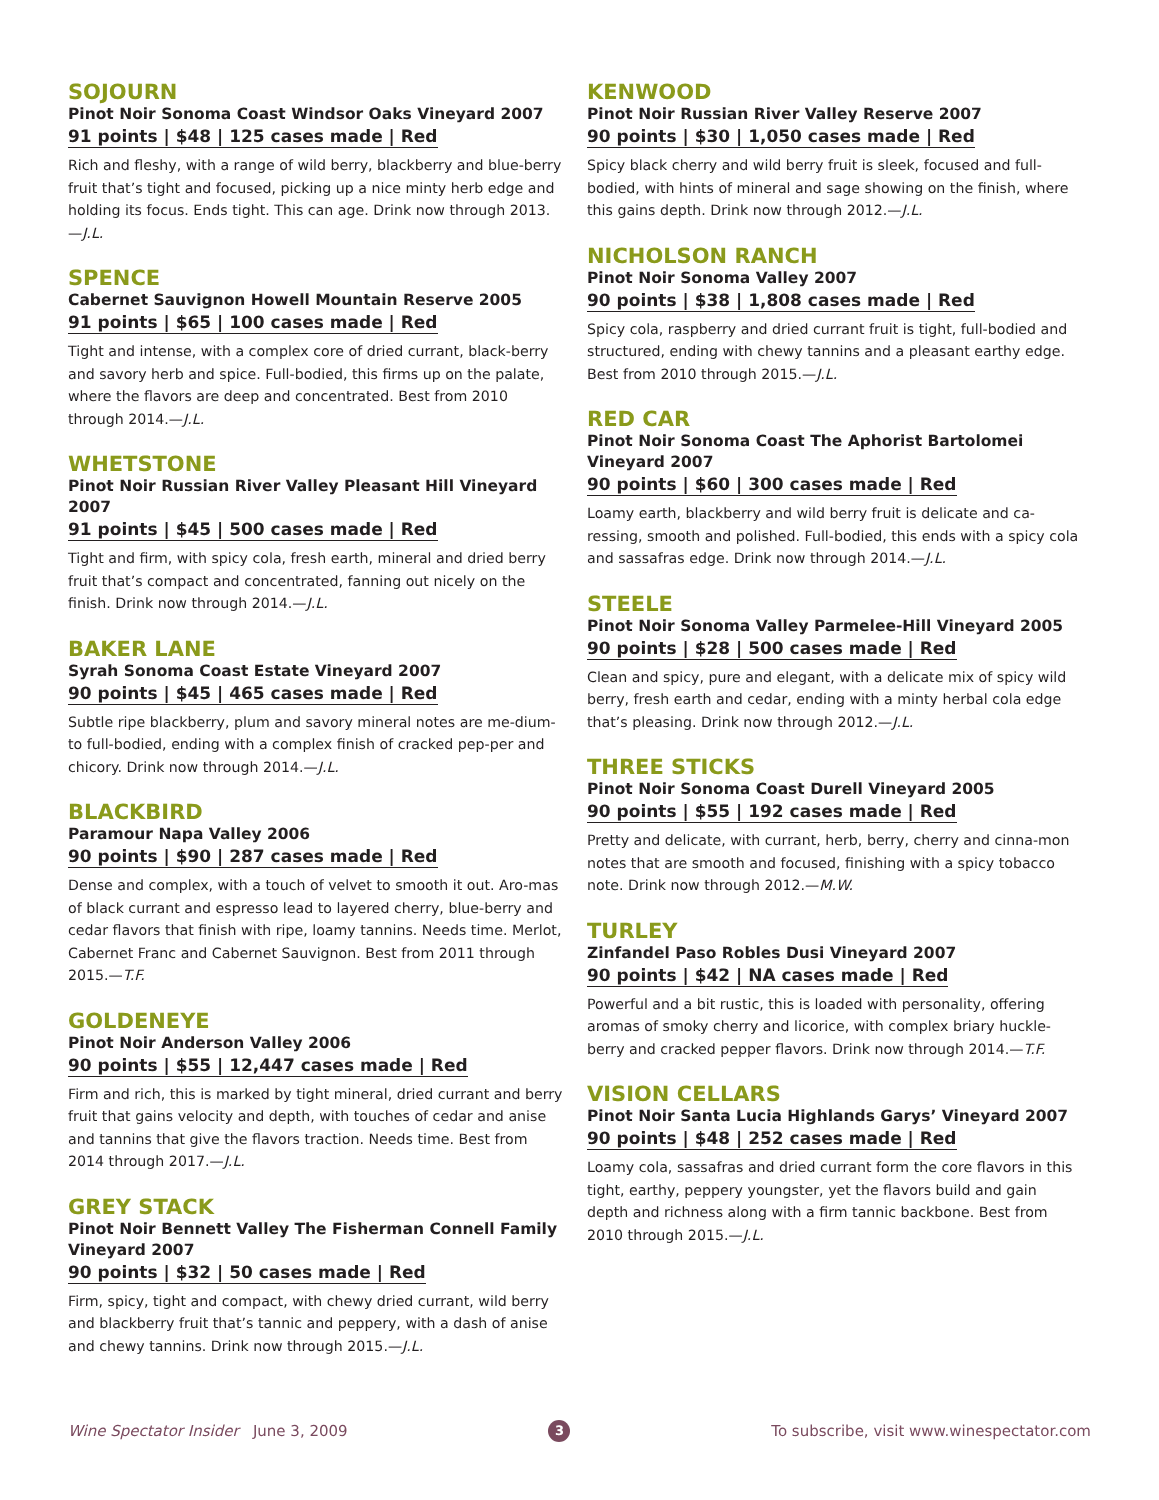SOJOURN
Pinot Noir Sonoma Coast Windsor Oaks Vineyard 2007
91 points | $48 | 125 cases made | Red
Rich and fleshy, with a range of wild berry, blackberry and blue-berry fruit that’s tight and focused, picking up a nice minty herb edge and holding its focus. Ends tight. This can age. Drink now through 2013.—J.L.
SPENCE
Cabernet Sauvignon Howell Mountain Reserve 2005
91 points | $65 | 100 cases made | Red
Tight and intense, with a complex core of dried currant, black-berry and savory herb and spice. Full-bodied, this firms up on the palate, where the flavors are deep and concentrated. Best from 2010 through 2014.—J.L.
WHETSTONE
Pinot Noir Russian River Valley Pleasant Hill Vineyard 2007
91 points | $45 | 500 cases made | Red
Tight and firm, with spicy cola, fresh earth, mineral and dried berry fruit that’s compact and concentrated, fanning out nicely on the finish. Drink now through 2014.—J.L.
BAKER LANE
Syrah Sonoma Coast Estate Vineyard 2007
90 points | $45 | 465 cases made | Red
Subtle ripe blackberry, plum and savory mineral notes are me-dium- to full-bodied, ending with a complex finish of cracked pep-per and chicory. Drink now through 2014.—J.L.
BLACKBIRD
Paramour Napa Valley 2006
90 points | $90 | 287 cases made | Red
Dense and complex, with a touch of velvet to smooth it out. Aro-mas of black currant and espresso lead to layered cherry, blue-berry and cedar flavors that finish with ripe, loamy tannins. Needs time. Merlot, Cabernet Franc and Cabernet Sauvignon. Best from 2011 through 2015.—T.F.
GOLDENEYE
Pinot Noir Anderson Valley 2006
90 points | $55 | 12,447 cases made | Red
Firm and rich, this is marked by tight mineral, dried currant and berry fruit that gains velocity and depth, with touches of cedar and anise and tannins that give the flavors traction. Needs time. Best from 2014 through 2017.—J.L.
GREY STACK
Pinot Noir Bennett Valley The Fisherman Connell Family Vineyard 2007
90 points | $32 | 50 cases made | Red
Firm, spicy, tight and compact, with chewy dried currant, wild berry and blackberry fruit that’s tannic and peppery, with a dash of anise and chewy tannins. Drink now through 2015.—J.L.
KENWOOD
Pinot Noir Russian River Valley Reserve 2007
90 points | $30 | 1,050 cases made | Red
Spicy black cherry and wild berry fruit is sleek, focused and full-bodied, with hints of mineral and sage showing on the finish, where this gains depth. Drink now through 2012.—J.L.
NICHOLSON RANCH
Pinot Noir Sonoma Valley 2007
90 points | $38 | 1,808 cases made | Red
Spicy cola, raspberry and dried currant fruit is tight, full-bodied and structured, ending with chewy tannins and a pleasant earthy edge. Best from 2010 through 2015.—J.L.
RED CAR
Pinot Noir Sonoma Coast The Aphorist Bartolomei Vineyard 2007
90 points | $60 | 300 cases made | Red
Loamy earth, blackberry and wild berry fruit is delicate and ca-ressing, smooth and polished. Full-bodied, this ends with a spicy cola and sassafras edge. Drink now through 2014.—J.L.
STEELE
Pinot Noir Sonoma Valley Parmelee-Hill Vineyard 2005
90 points | $28 | 500 cases made | Red
Clean and spicy, pure and elegant, with a delicate mix of spicy wild berry, fresh earth and cedar, ending with a minty herbal cola edge that’s pleasing. Drink now through 2012.—J.L.
THREE STICKS
Pinot Noir Sonoma Coast Durell Vineyard 2005
90 points | $55 | 192 cases made | Red
Pretty and delicate, with currant, herb, berry, cherry and cinna-mon notes that are smooth and focused, finishing with a spicy tobacco note. Drink now through 2012.—M.W.
TURLEY
Zinfandel Paso Robles Dusi Vineyard 2007
90 points | $42 | NA cases made | Red
Powerful and a bit rustic, this is loaded with personality, offering aromas of smoky cherry and licorice, with complex briary huckle-berry and cracked pepper flavors. Drink now through 2014.—T.F.
VISION CELLARS
Pinot Noir Santa Lucia Highlands Garys’ Vineyard 2007
90 points | $48 | 252 cases made | Red
Loamy cola, sassafras and dried currant form the core flavors in this tight, earthy, peppery youngster, yet the flavors build and gain depth and richness along with a firm tannic backbone. Best from 2010 through 2015.—J.L.
Wine Spectator Insider June 3, 2009 3 To subscribe, visit www.winespectator.com